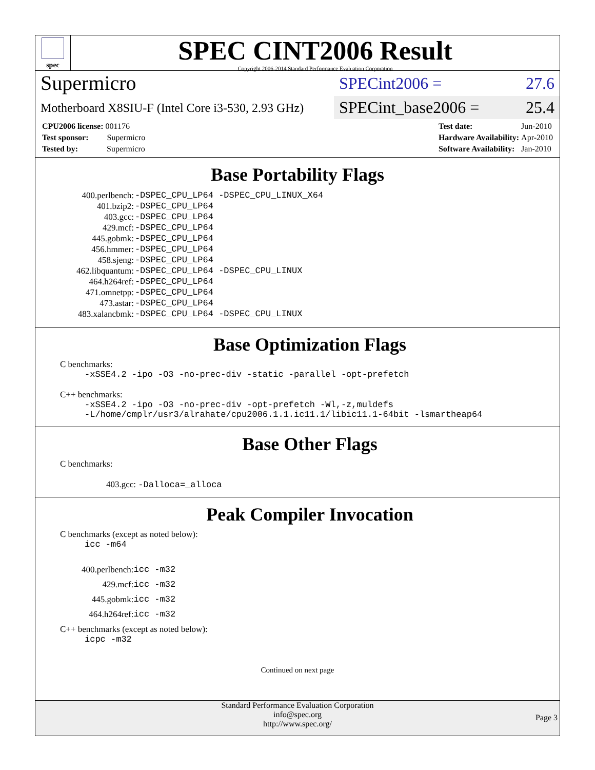spec
SPEC CINT2006 Result
Copyright 2006-2014 Standard Performance Evaluation Corporation
Supermicro
Motherboard X8SIU-F (Intel Core i3-530, 2.93 GHz)
SPECint2006 = 27.6
SPECint_base2006 = 25.4
| CPU2006 license: 001176 |
| Test sponsor: Supermicro |
| Tested by: Supermicro |
| Test date: | Jun-2010 |
| Hardware Availability: | Apr-2010 |
| Software Availability: | Jan-2010 |
Base Portability Flags
| 400.perlbench: | -DSPEC_CPU_LP64 -DSPEC_CPU_LINUX_X64 |
| 401.bzip2: | -DSPEC_CPU_LP64 |
| 403.gcc: | -DSPEC_CPU_LP64 |
| 429.mcf: | -DSPEC_CPU_LP64 |
| 445.gobmk: | -DSPEC_CPU_LP64 |
| 456.hmmer: | -DSPEC_CPU_LP64 |
| 458.sjeng: | -DSPEC_CPU_LP64 |
| 462.libquantum: | -DSPEC_CPU_LP64 -DSPEC_CPU_LINUX |
| 464.h264ref: | -DSPEC_CPU_LP64 |
| 471.omnetpp: | -DSPEC_CPU_LP64 |
| 473.astar: | -DSPEC_CPU_LP64 |
| 483.xalancbmk: | -DSPEC_CPU_LP64 -DSPEC_CPU_LINUX |
Base Optimization Flags
C benchmarks:
-xSSE4.2 -ipo -O3 -no-prec-div -static -parallel -opt-prefetch
C++ benchmarks:
-xSSE4.2 -ipo -O3 -no-prec-div -opt-prefetch -Wl,-z,muldefs
-L/home/cmplr/usr3/alrahate/cpu2006.1.1.ic11.1/libic11.1-64bit -lsmartheap64
Base Other Flags
C benchmarks:
403.gcc: -Dalloca=_alloca
Peak Compiler Invocation
C benchmarks (except as noted below):
icc -m64
| 400.perlbench: | icc -m32 |
| 429.mcf: | icc -m32 |
| 445.gobmk: | icc -m32 |
| 464.h264ref: | icc -m32 |
C++ benchmarks (except as noted below):
icpc -m32
Continued on next page
Standard Performance Evaluation Corporation
info@spec.org
http://www.spec.org/
Page 3